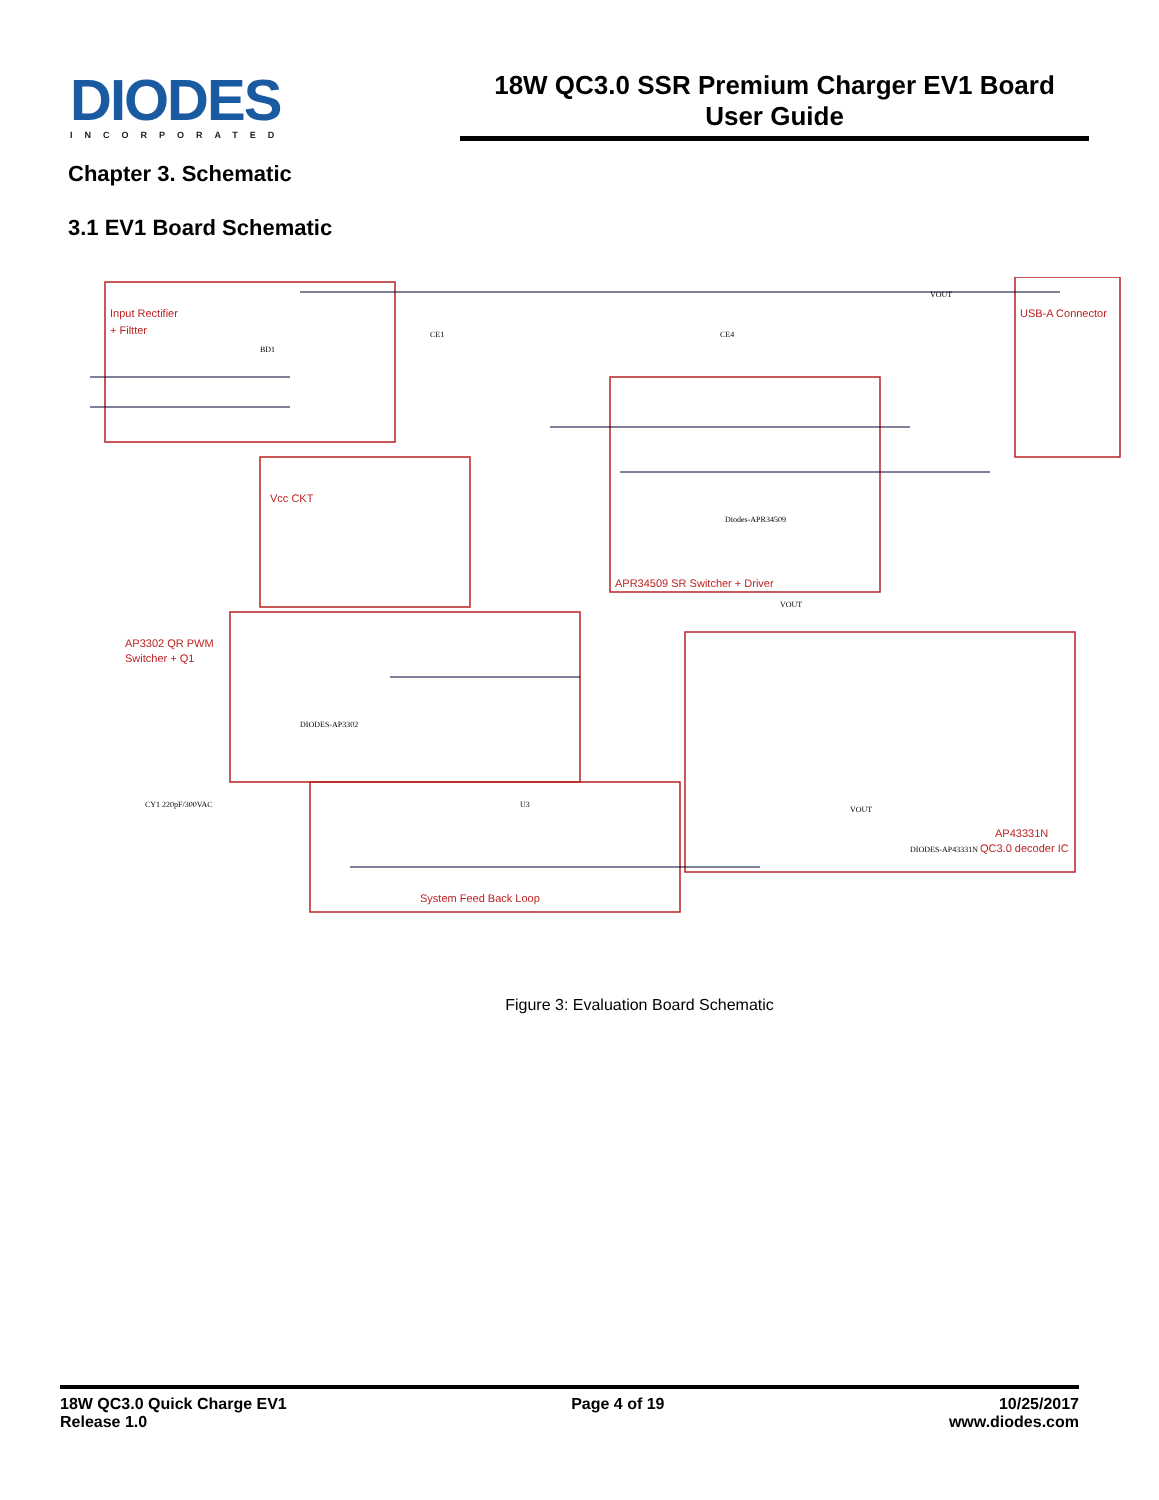DIODES
INCORPORATED
18W QC3.0 SSR Premium Charger EV1 Board
User Guide
Chapter 3. Schematic
3.1 EV1 Board Schematic
Input Rectifier
+ Filtter
Vcc CKT
APR34509 SR Switcher + Driver
AP3302 QR PWM
Switcher + Q1
System Feed Back Loop
USB-A Connector
AP43331N
QC3.0 decoder IC
BD1
CE1
CE4
Diodes-APR34509
DIODES-AP3302
DIODES-AP43331N
U3
CY1 220pF/300VAC
VOUT
VOUT
VOUT
Figure 3: Evaluation Board Schematic
18W QC3.0 Quick Charge EV1
Release 1.0
Page 4 of 19 10/25/2017
www.diodes.com